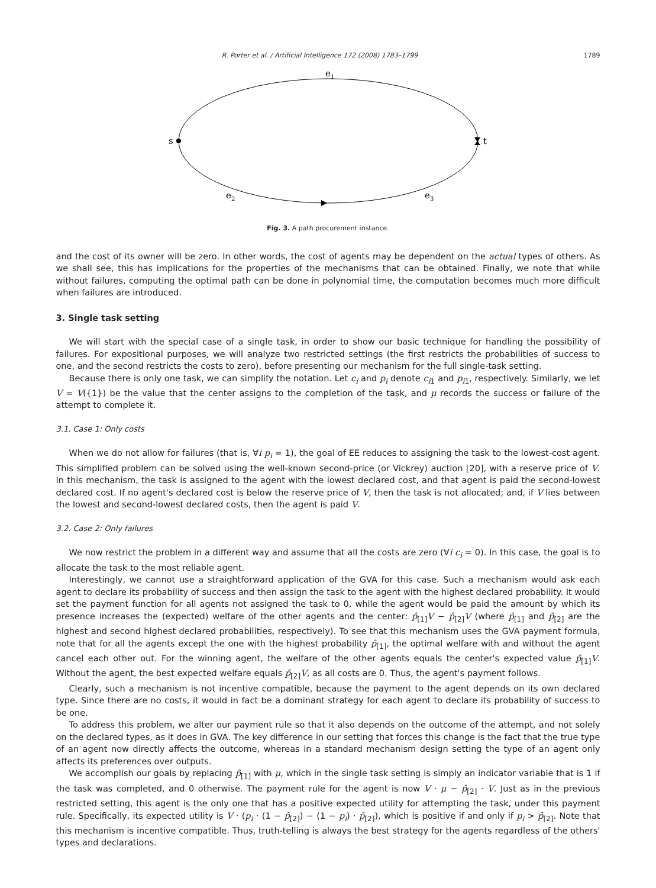R. Porter et al. / Artificial Intelligence 172 (2008) 1783–1799 1789
e1
s
t
e2
e3
Fig. 3. A path procurement instance.
and the cost of its owner will be zero. In other words, the cost of agents may be dependent on the actual types of others. As we shall see, this has implications for the properties of the mechanisms that can be obtained. Finally, we note that while without failures, computing the optimal path can be done in polynomial time, the computation becomes much more difficult when failures are introduced.
3. Single task setting
We will start with the special case of a single task, in order to show our basic technique for handling the possibility of failures. For expositional purposes, we will analyze two restricted settings (the first restricts the probabilities of success to one, and the second restricts the costs to zero), before presenting our mechanism for the full single-task setting.
Because there is only one task, we can simplify the notation. Let c<sub>i</sub> and p<sub>i</sub> denote c<sub>i1</sub> and p<sub>i1</sub>, respectively. Similarly, we let V = V({1}) be the value that the center assigns to the completion of the task, and μ records the success or failure of the attempt to complete it.
3.1. Case 1: Only costs
When we do not allow for failures (that is, ∀i p<sub>i</sub> = 1), the goal of EE reduces to assigning the task to the lowest-cost agent. This simplified problem can be solved using the well-known second-price (or Vickrey) auction [20], with a reserve price of V. In this mechanism, the task is assigned to the agent with the lowest declared cost, and that agent is paid the second-lowest declared cost. If no agent's declared cost is below the reserve price of V, then the task is not allocated; and, if V lies between the lowest and second-lowest declared costs, then the agent is paid V.
3.2. Case 2: Only failures
We now restrict the problem in a different way and assume that all the costs are zero (∀i c<sub>i</sub> = 0). In this case, the goal is to allocate the task to the most reliable agent.
Interestingly, we cannot use a straightforward application of the GVA for this case. Such a mechanism would ask each agent to declare its probability of success and then assign the task to the agent with the highest declared probability. It would set the payment function for all agents not assigned the task to 0, while the agent would be paid the amount by which its presence increases the (expected) welfare of the other agents and the center: p̂<sub>[1]</sub>V − p̂<sub>[2]</sub>V (where p̂<sub>[1]</sub> and p̂<sub>[2]</sub> are the highest and second highest declared probabilities, respectively). To see that this mechanism uses the GVA payment formula, note that for all the agents except the one with the highest probability p̂<sub>[1]</sub>, the optimal welfare with and without the agent cancel each other out. For the winning agent, the welfare of the other agents equals the center's expected value p̂<sub>[1]</sub>V. Without the agent, the best expected welfare equals p̂<sub>[2]</sub>V, as all costs are 0. Thus, the agent's payment follows.
Clearly, such a mechanism is not incentive compatible, because the payment to the agent depends on its own declared type. Since there are no costs, it would in fact be a dominant strategy for each agent to declare its probability of success to be one.
To address this problem, we alter our payment rule so that it also depends on the outcome of the attempt, and not solely on the declared types, as it does in GVA. The key difference in our setting that forces this change is the fact that the true type of an agent now directly affects the outcome, whereas in a standard mechanism design setting the type of an agent only affects its preferences over outputs.
We accomplish our goals by replacing p̂<sub>[1]</sub> with μ, which in the single task setting is simply an indicator variable that is 1 if the task was completed, and 0 otherwise. The payment rule for the agent is now V · μ − p̂<sub>[2]</sub> · V. Just as in the previous restricted setting, this agent is the only one that has a positive expected utility for attempting the task, under this payment rule. Specifically, its expected utility is V · (p<sub>i</sub> · (1 − p̂<sub>[2]</sub>) − (1 − p<sub>i</sub>) · p̂<sub>[2]</sub>), which is positive if and only if p<sub>i</sub> > p̂<sub>[2]</sub>. Note that this mechanism is incentive compatible. Thus, truth-telling is always the best strategy for the agents regardless of the others' types and declarations.